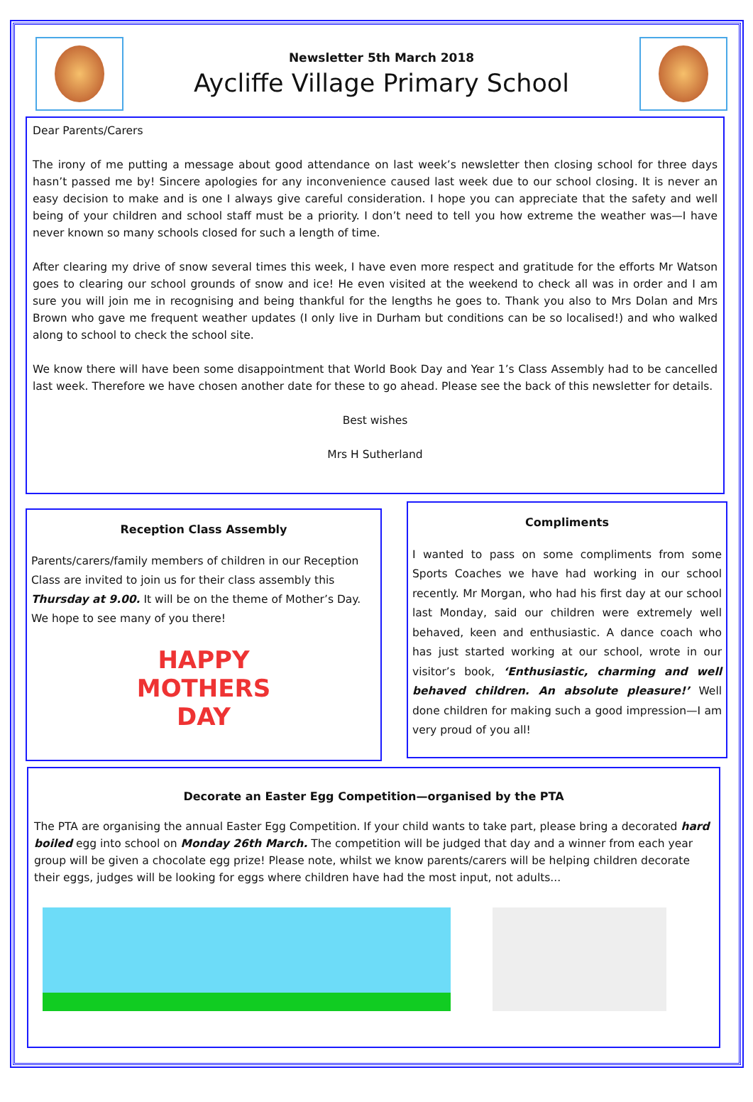Newsletter 5th March 2018
Aycliffe Village Primary School
Dear Parents/Carers
The irony of me putting a message about good attendance on last week’s newsletter then closing school for three days hasn’t passed me by! Sincere apologies for any inconvenience caused last week due to our school closing. It is never an easy decision to make and is one I always give careful consideration. I hope you can appreciate that the safety and well being of your children and school staff must be a priority. I don’t need to tell you how extreme the weather was—I have never known so many schools closed for such a length of time.
After clearing my drive of snow several times this week, I have even more respect and gratitude for the efforts Mr Watson goes to clearing our school grounds of snow and ice! He even visited at the weekend to check all was in order and I am sure you will join me in recognising and being thankful for the lengths he goes to. Thank you also to Mrs Dolan and Mrs Brown who gave me frequent weather updates (I only live in Durham but conditions can be so localised!) and who walked along to school to check the school site.
We know there will have been some disappointment that World Book Day and Year 1’s Class Assembly had to be cancelled last week. Therefore we have chosen another date for these to go ahead. Please see the back of this newsletter for details.
Best wishes
Mrs H Sutherland
Reception Class Assembly
Parents/carers/family members of children in our Reception Class are invited to join us for their class assembly this Thursday at 9.00. It will be on the theme of Mother’s Day. We hope to see many of you there!
HAPPY
MOTHERS
DAY
Compliments
I wanted to pass on some compliments from some Sports Coaches we have had working in our school recently. Mr Morgan, who had his first day at our school last Monday, said our children were extremely well behaved, keen and enthusiastic. A dance coach who has just started working at our school, wrote in our visitor’s book, ‘Enthusiastic, charming and well behaved children. An absolute pleasure!’ Well done children for making such a good impression—I am very proud of you all!
Decorate an Easter Egg Competition—organised by the PTA
The PTA are organising the annual Easter Egg Competition. If your child wants to take part, please bring a decorated hard boiled egg into school on Monday 26th March. The competition will be judged that day and a winner from each year group will be given a chocolate egg prize! Please note, whilst we know parents/carers will be helping children decorate their eggs, judges will be looking for eggs where children have had the most input, not adults...